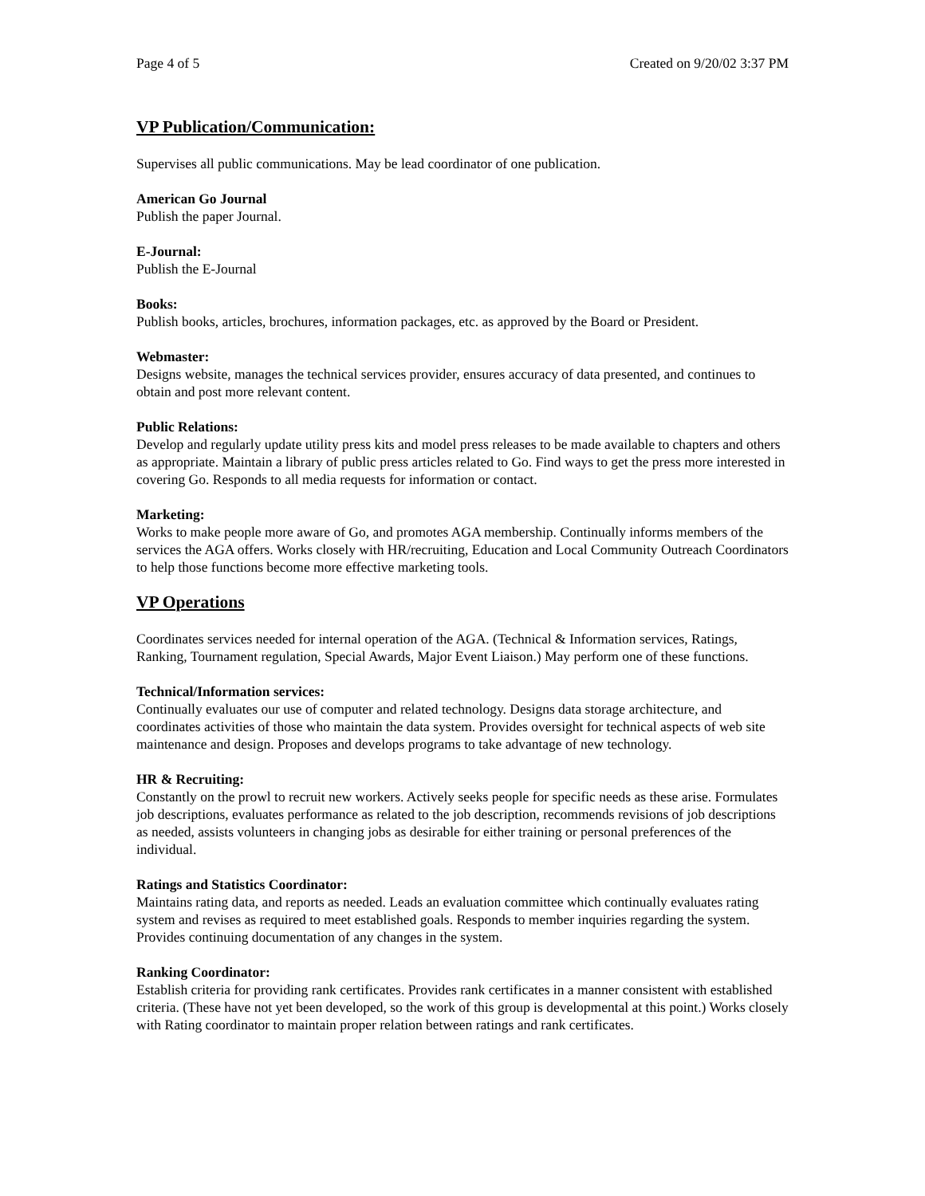Page 4 of 5 Created on 9/20/02 3:37 PM
VP Publication/Communication:
Supervises all public communications. May be lead coordinator of one publication.
American Go Journal
Publish the paper Journal.
E-Journal:
Publish the E-Journal
Books:
Publish books, articles, brochures, information packages, etc. as approved by the Board or President.
Webmaster:
Designs website, manages the technical services provider, ensures accuracy of data presented, and continues to obtain and post more relevant content.
Public Relations:
Develop and regularly update utility press kits and model press releases to be made available to chapters and others as appropriate. Maintain a library of public press articles related to Go. Find ways to get the press more interested in covering Go. Responds to all media requests for information or contact.
Marketing:
Works to make people more aware of Go, and promotes AGA membership. Continually informs members of the services the AGA offers. Works closely with HR/recruiting, Education and Local Community Outreach Coordinators to help those functions become more effective marketing tools.
VP Operations
Coordinates services needed for internal operation of the AGA. (Technical & Information services, Ratings, Ranking, Tournament regulation, Special Awards, Major Event Liaison.) May perform one of these functions.
Technical/Information services:
Continually evaluates our use of computer and related technology. Designs data storage architecture, and coordinates activities of those who maintain the data system. Provides oversight for technical aspects of web site maintenance and design. Proposes and develops programs to take advantage of new technology.
HR & Recruiting:
Constantly on the prowl to recruit new workers. Actively seeks people for specific needs as these arise. Formulates job descriptions, evaluates performance as related to the job description, recommends revisions of job descriptions as needed, assists volunteers in changing jobs as desirable for either training or personal preferences of the individual.
Ratings and Statistics Coordinator:
Maintains rating data, and reports as needed. Leads an evaluation committee which continually evaluates rating system and revises as required to meet established goals. Responds to member inquiries regarding the system. Provides continuing documentation of any changes in the system.
Ranking Coordinator:
Establish criteria for providing rank certificates. Provides rank certificates in a manner consistent with established criteria. (These have not yet been developed, so the work of this group is developmental at this point.) Works closely with Rating coordinator to maintain proper relation between ratings and rank certificates.